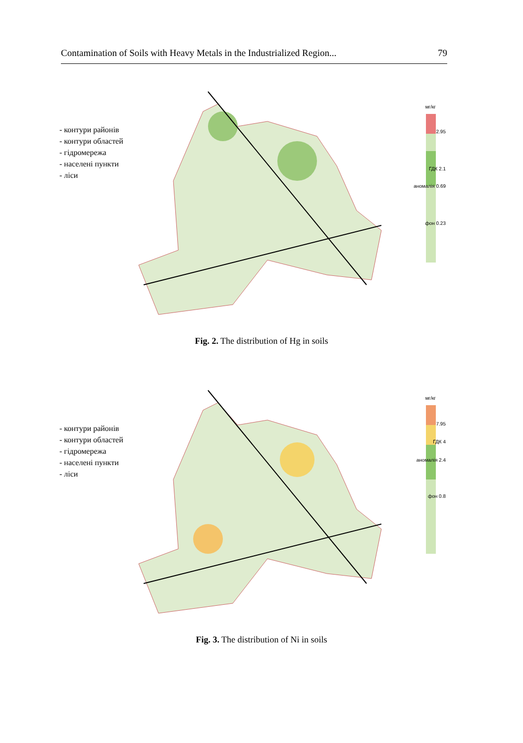Contamination of Soils with Heavy Metals in the Industrialized Region... 79
- контури районів
- контури областей
- гідромережа
- населені пункти
- ліси
мг/кг
2.95
ГДК 2.1
аномалія 0.69
фон 0.23
Fig. 2. The distribution of Hg in soils
- контури районів
- контури областей
- гідромережа
- населені пункти
- ліси
мг/кг
7.95
ГДК 4
аномалія 2.4
фон 0.8
Fig. 3. The distribution of Ni in soils